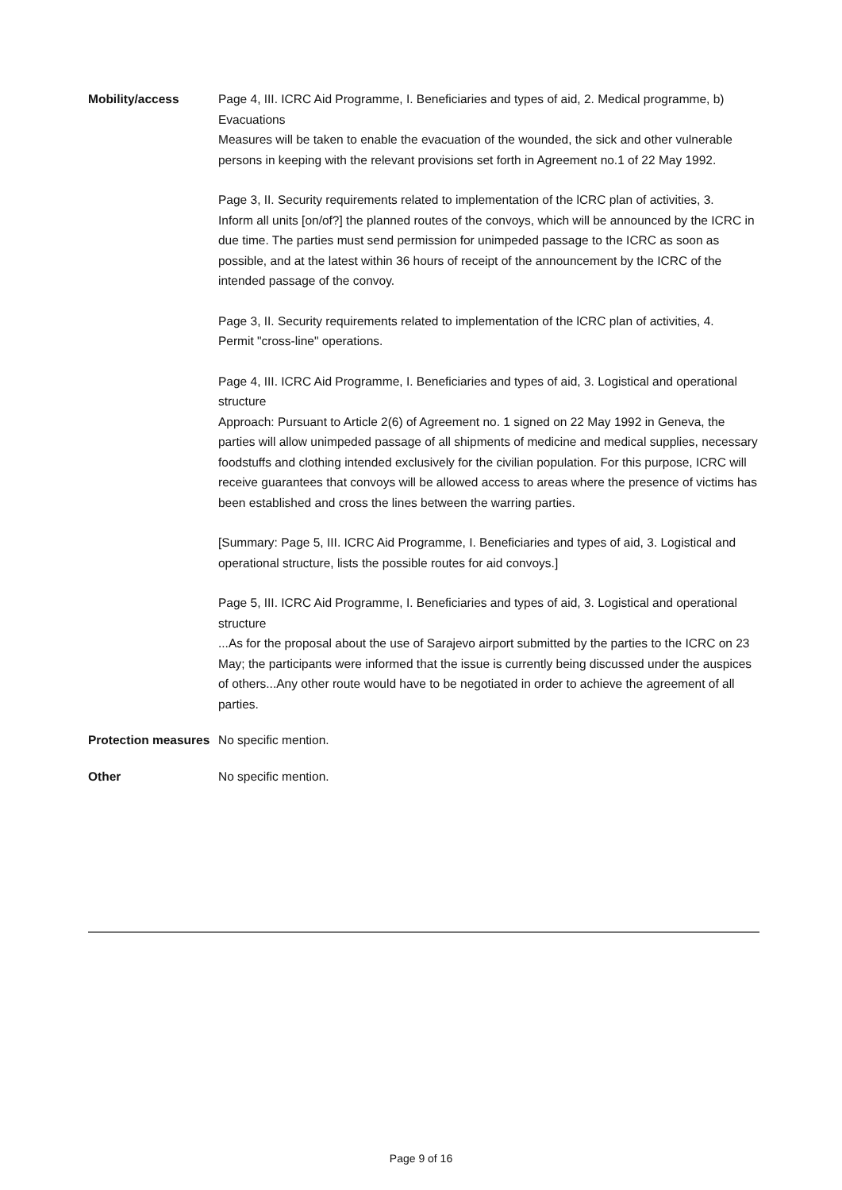| Mobility/access | Page 4, III. ICRC Aid Programme, I. Beneficiaries and types of aid, 2. Medical programme, b) Evacuations Measures will be taken to enable the evacuation of the wounded, the sick and other vulnerable persons in keeping with the relevant provisions set forth in Agreement no.1 of 22 May 1992. Page 3, II. Security requirements related to implementation of the lCRC plan of activities, 3. Inform all units [on/of?] the planned routes of the convoys, which will be announced by the ICRC in due time. The parties must send permission for unimpeded passage to the ICRC as soon as possible, and at the latest within 36 hours of receipt of the announcement by the ICRC of the intended passage of the convoy. Page 3, II. Security requirements related to implementation of the lCRC plan of activities, 4. Permit "cross-line" operations. Page 4, III. ICRC Aid Programme, I. Beneficiaries and types of aid, 3. Logistical and operational structure Approach: Pursuant to Article 2(6) of Agreement no. 1 signed on 22 May 1992 in Geneva, the parties will allow unimpeded passage of all shipments of medicine and medical supplies, necessary foodstuffs and clothing intended exclusively for the civilian population. For this purpose, ICRC will receive guarantees that convoys will be allowed access to areas where the presence of victims has been established and cross the lines between the warring parties. [Summary: Page 5, III. ICRC Aid Programme, I. Beneficiaries and types of aid, 3. Logistical and operational structure, lists the possible routes for aid convoys.] Page 5, III. ICRC Aid Programme, I. Beneficiaries and types of aid, 3. Logistical and operational structure ...As for the proposal about the use of Sarajevo airport submitted by the parties to the ICRC on 23 May; the participants were informed that the issue is currently being discussed under the auspices of others...Any other route would have to be negotiated in order to achieve the agreement of all parties. |
| Protection measures | No specific mention. |
| Other | No specific mention. |
Page 9 of 16